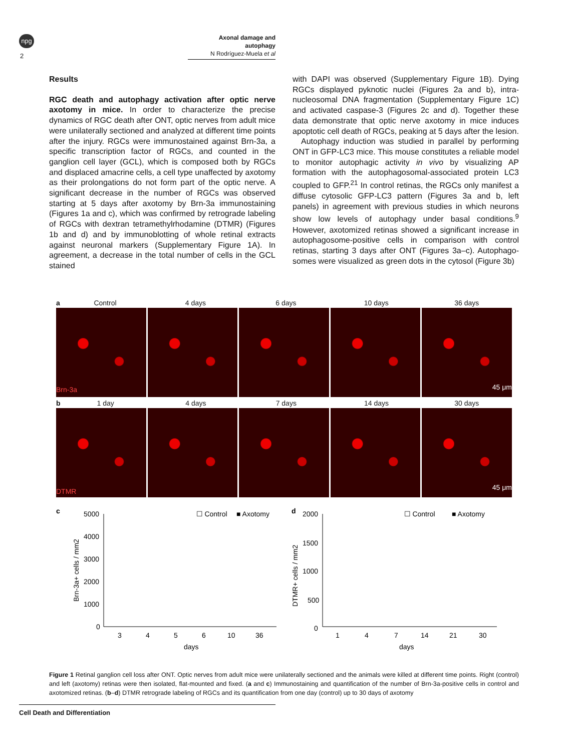npg
Axonal damage and autophagy
N Rodríguez-Muela et al
2
Results
RGC death and autophagy activation after optic nerve axotomy in mice. In order to characterize the precise dynamics of RGC death after ONT, optic nerves from adult mice were unilaterally sectioned and analyzed at different time points after the injury. RGCs were immunostained against Brn-3a, a specific transcription factor of RGCs, and counted in the ganglion cell layer (GCL), which is composed both by RGCs and displaced amacrine cells, a cell type unaffected by axotomy as their prolongations do not form part of the optic nerve. A significant decrease in the number of RGCs was observed starting at 5 days after axotomy by Brn-3a immunostaining (Figures 1a and c), which was confirmed by retrograde labeling of RGCs with dextran tetramethylrhodamine (DTMR) (Figures 1b and d) and by immunoblotting of whole retinal extracts against neuronal markers (Supplementary Figure 1A). In agreement, a decrease in the total number of cells in the GCL stained
with DAPI was observed (Supplementary Figure 1B). Dying RGCs displayed pyknotic nuclei (Figures 2a and b), intra-nucleosomal DNA fragmentation (Supplementary Figure 1C) and activated caspase-3 (Figures 2c and d). Together these data demonstrate that optic nerve axotomy in mice induces apoptotic cell death of RGCs, peaking at 5 days after the lesion.
Autophagy induction was studied in parallel by performing ONT in GFP-LC3 mice. This mouse constitutes a reliable model to monitor autophagic activity in vivo by visualizing AP formation with the autophagosomal-associated protein LC3 coupled to GFP.<sup>21</sup> In control retinas, the RGCs only manifest a diffuse cytosolic GFP-LC3 pattern (Figures 3a and b, left panels) in agreement with previous studies in which neurons show low levels of autophagy under basal conditions.<sup>9</sup> However, axotomized retinas showed a significant increase in autophagosome-positive cells in comparison with control retinas, starting 3 days after ONT (Figures 3a–c). Autophago-somes were visualized as green dots in the cytosol (Figure 3b)
a Control 4 days 6 days 10 days 36 days
Brn-3a
45 μm
b 1 day 4 days 7 days 14 days 30 days
DTMR
45 μm
c
5000
4000
3000
2000
1000
0
☐ Control
■ Axotomy
3
4
5
6
10
36
days
Brn-3a+ cells / mm2
d
2000
1500
1000
500
0
☐ Control
■ Axotomy
1
4
7
14
21
30
days
DTMR+ cells / mm2
Figure 1 Retinal ganglion cell loss after ONT. Optic nerves from adult mice were unilaterally sectioned and the animals were killed at different time points. Right (control) and left (axotomy) retinas were then isolated, flat-mounted and fixed. (a and c) Immunostaining and quantification of the number of Brn-3a-positive cells in control and axotomized retinas. (b–d) DTMR retrograde labeling of RGCs and its quantification from one day (control) up to 30 days of axotomy
Cell Death and Differentiation